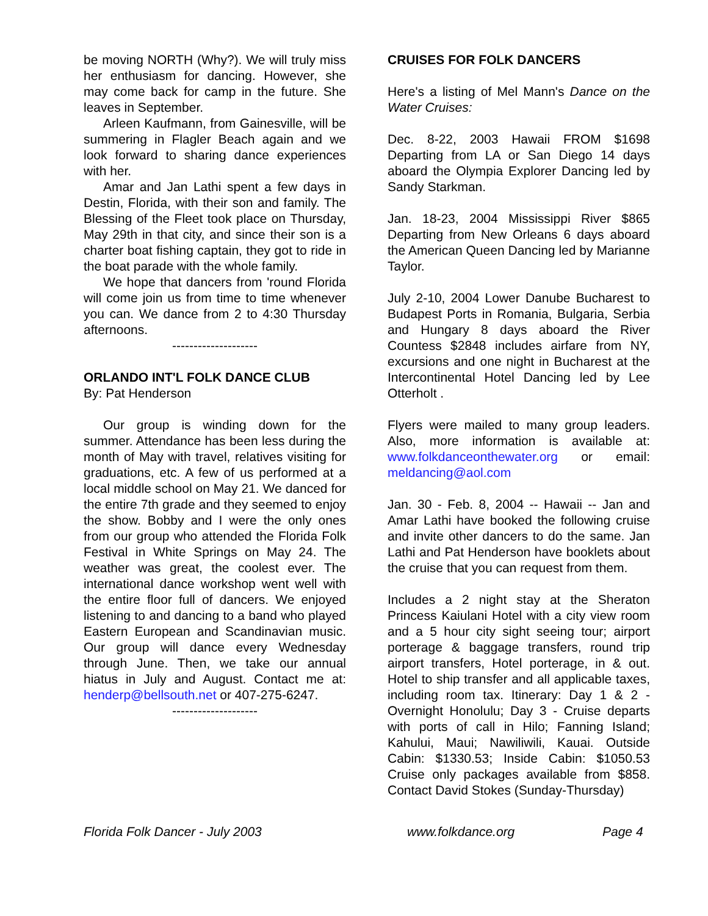be moving NORTH (Why?). We will truly miss her enthusiasm for dancing. However, she may come back for camp in the future. She leaves in September.
Arleen Kaufmann, from Gainesville, will be summering in Flagler Beach again and we look forward to sharing dance experiences with her.
Amar and Jan Lathi spent a few days in Destin, Florida, with their son and family. The Blessing of the Fleet took place on Thursday, May 29th in that city, and since their son is a charter boat fishing captain, they got to ride in the boat parade with the whole family.
We hope that dancers from 'round Florida will come join us from time to time whenever you can. We dance from 2 to 4:30 Thursday afternoons.
--------------------
ORLANDO INT'L FOLK DANCE CLUB
By: Pat Henderson
Our group is winding down for the summer. Attendance has been less during the month of May with travel, relatives visiting for graduations, etc. A few of us performed at a local middle school on May 21. We danced for the entire 7th grade and they seemed to enjoy the show. Bobby and I were the only ones from our group who attended the Florida Folk Festival in White Springs on May 24. The weather was great, the coolest ever. The international dance workshop went well with the entire floor full of dancers. We enjoyed listening to and dancing to a band who played Eastern European and Scandinavian music. Our group will dance every Wednesday through June. Then, we take our annual hiatus in July and August. Contact me at: henderp@bellsouth.net or 407-275-6247.
--------------------
CRUISES FOR FOLK DANCERS
Here's a listing of Mel Mann's Dance on the Water Cruises:
Dec. 8-22, 2003 Hawaii FROM $1698 Departing from LA or San Diego 14 days aboard the Olympia Explorer Dancing led by Sandy Starkman.
Jan. 18-23, 2004 Mississippi River $865 Departing from New Orleans 6 days aboard the American Queen Dancing led by Marianne Taylor.
July 2-10, 2004 Lower Danube Bucharest to Budapest Ports in Romania, Bulgaria, Serbia and Hungary 8 days aboard the River Countess $2848 includes airfare from NY, excursions and one night in Bucharest at the Intercontinental Hotel Dancing led by Lee Otterholt .
Flyers were mailed to many group leaders. Also, more information is available at: www.folkdanceonthewater.org or email: meldancing@aol.com
Jan. 30 - Feb. 8, 2004 -- Hawaii -- Jan and Amar Lathi have booked the following cruise and invite other dancers to do the same. Jan Lathi and Pat Henderson have booklets about the cruise that you can request from them.
Includes a 2 night stay at the Sheraton Princess Kaiulani Hotel with a city view room and a 5 hour city sight seeing tour; airport porterage & baggage transfers, round trip airport transfers, Hotel porterage, in & out. Hotel to ship transfer and all applicable taxes, including room tax. Itinerary: Day 1 & 2 - Overnight Honolulu; Day 3 - Cruise departs with ports of call in Hilo; Fanning Island; Kahului, Maui; Nawiliwili, Kauai. Outside Cabin: $1330.53; Inside Cabin: $1050.53 Cruise only packages available from $858. Contact David Stokes (Sunday-Thursday)
Florida Folk Dancer - July 2003 www.folkdance.org Page 4